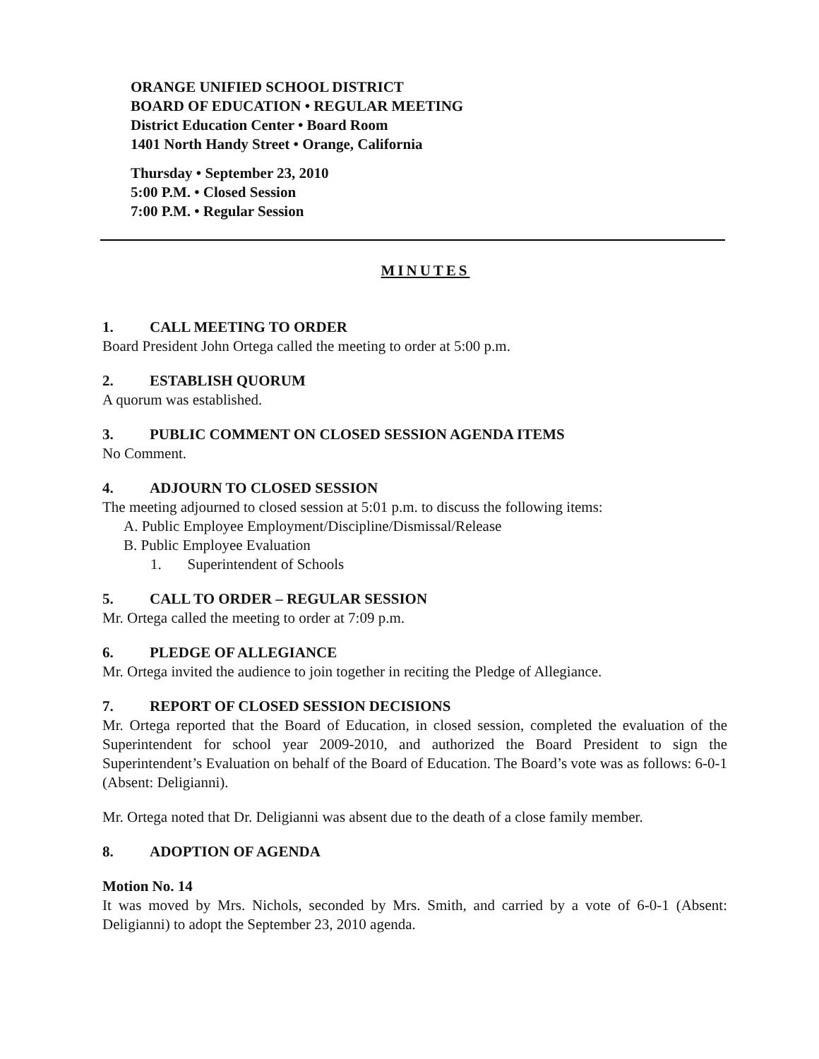ORANGE UNIFIED SCHOOL DISTRICT
BOARD OF EDUCATION • REGULAR MEETING
District Education Center • Board Room
1401 North Handy Street • Orange, California
Thursday • September 23, 2010
5:00 P.M. • Closed Session
7:00 P.M. • Regular Session
MINUTES
1. CALL MEETING TO ORDER
Board President John Ortega called the meeting to order at 5:00 p.m.
2. ESTABLISH QUORUM
A quorum was established.
3. PUBLIC COMMENT ON CLOSED SESSION AGENDA ITEMS
No Comment.
4. ADJOURN TO CLOSED SESSION
The meeting adjourned to closed session at 5:01 p.m. to discuss the following items:
A. Public Employee Employment/Discipline/Dismissal/Release
B. Public Employee Evaluation
1. Superintendent of Schools
5. CALL TO ORDER – REGULAR SESSION
Mr. Ortega called the meeting to order at 7:09 p.m.
6. PLEDGE OF ALLEGIANCE
Mr. Ortega invited the audience to join together in reciting the Pledge of Allegiance.
7. REPORT OF CLOSED SESSION DECISIONS
Mr. Ortega reported that the Board of Education, in closed session, completed the evaluation of the Superintendent for school year 2009-2010, and authorized the Board President to sign the Superintendent’s Evaluation on behalf of the Board of Education. The Board’s vote was as follows: 6-0-1 (Absent: Deligianni).
Mr. Ortega noted that Dr. Deligianni was absent due to the death of a close family member.
8. ADOPTION OF AGENDA
Motion No. 14
It was moved by Mrs. Nichols, seconded by Mrs. Smith, and carried by a vote of 6-0-1 (Absent: Deligianni) to adopt the September 23, 2010 agenda.